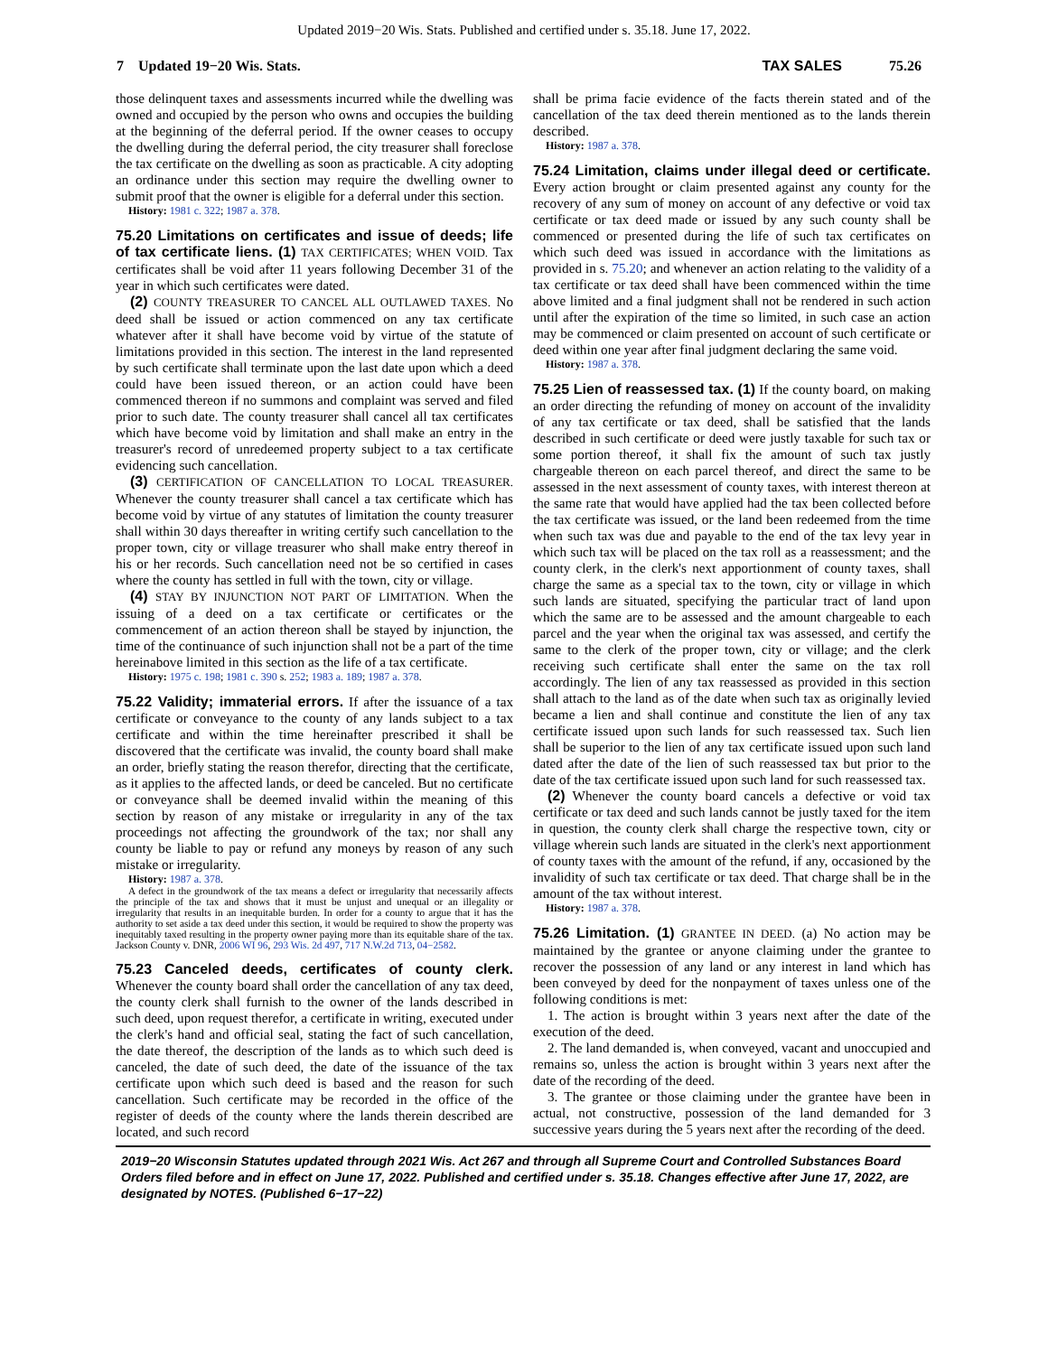Updated 2019−20 Wis. Stats. Published and certified under s. 35.18. June 17, 2022.
7 Updated 19−20 Wis. Stats. TAX SALES 75.26
those delinquent taxes and assessments incurred while the dwelling was owned and occupied by the person who owns and occupies the building at the beginning of the deferral period. If the owner ceases to occupy the dwelling during the deferral period, the city treasurer shall foreclose the tax certificate on the dwelling as soon as practicable. A city adopting an ordinance under this section may require the dwelling owner to submit proof that the owner is eligible for a deferral under this section.
History: 1981 c. 322; 1987 a. 378.
75.20 Limitations on certificates and issue of deeds; life of tax certificate liens. (1) TAX CERTIFICATES; WHEN VOID. Tax certificates shall be void after 11 years following December 31 of the year in which such certificates were dated.
(2) COUNTY TREASURER TO CANCEL ALL OUTLAWED TAXES. No deed shall be issued or action commenced on any tax certificate whatever after it shall have become void by virtue of the statute of limitations provided in this section. The interest in the land represented by such certificate shall terminate upon the last date upon which a deed could have been issued thereon, or an action could have been commenced thereon if no summons and complaint was served and filed prior to such date. The county treasurer shall cancel all tax certificates which have become void by limitation and shall make an entry in the treasurer's record of unredeemed property subject to a tax certificate evidencing such cancellation.
(3) CERTIFICATION OF CANCELLATION TO LOCAL TREASURER. Whenever the county treasurer shall cancel a tax certificate which has become void by virtue of any statutes of limitation the county treasurer shall within 30 days thereafter in writing certify such cancellation to the proper town, city or village treasurer who shall make entry thereof in his or her records. Such cancellation need not be so certified in cases where the county has settled in full with the town, city or village.
(4) STAY BY INJUNCTION NOT PART OF LIMITATION. When the issuing of a deed on a tax certificate or certificates or the commencement of an action thereon shall be stayed by injunction, the time of the continuance of such injunction shall not be a part of the time hereinabove limited in this section as the life of a tax certificate.
History: 1975 c. 198; 1981 c. 390 s. 252; 1983 a. 189; 1987 a. 378.
75.22 Validity; immaterial errors. If after the issuance of a tax certificate or conveyance to the county of any lands subject to a tax certificate and within the time hereinafter prescribed it shall be discovered that the certificate was invalid, the county board shall make an order, briefly stating the reason therefor, directing that the certificate, as it applies to the affected lands, or deed be canceled. But no certificate or conveyance shall be deemed invalid within the meaning of this section by reason of any mistake or irregularity in any of the tax proceedings not affecting the groundwork of the tax; nor shall any county be liable to pay or refund any moneys by reason of any such mistake or irregularity.
History: 1987 a. 378.
A defect in the groundwork of the tax means a defect or irregularity that necessarily affects the principle of the tax and shows that it must be unjust and unequal or an illegality or irregularity that results in an inequitable burden. In order for a county to argue that it has the authority to set aside a tax deed under this section, it would be required to show the property was inequitably taxed resulting in the property owner paying more than its equitable share of the tax. Jackson County v. DNR, 2006 WI 96, 293 Wis. 2d 497, 717 N.W.2d 713, 04−2582.
75.23 Canceled deeds, certificates of county clerk. Whenever the county board shall order the cancellation of any tax deed, the county clerk shall furnish to the owner of the lands described in such deed, upon request therefor, a certificate in writing, executed under the clerk's hand and official seal, stating the fact of such cancellation, the date thereof, the description of the lands as to which such deed is canceled, the date of such deed, the date of the issuance of the tax certificate upon which such deed is based and the reason for such cancellation. Such certificate may be recorded in the office of the register of deeds of the county where the lands therein described are located, and such record
shall be prima facie evidence of the facts therein stated and of the cancellation of the tax deed therein mentioned as to the lands therein described.
History: 1987 a. 378.
75.24 Limitation, claims under illegal deed or certificate. Every action brought or claim presented against any county for the recovery of any sum of money on account of any defective or void tax certificate or tax deed made or issued by any such county shall be commenced or presented during the life of such tax certificates on which such deed was issued in accordance with the limitations as provided in s. 75.20; and whenever an action relating to the validity of a tax certificate or tax deed shall have been commenced within the time above limited and a final judgment shall not be rendered in such action until after the expiration of the time so limited, in such case an action may be commenced or claim presented on account of such certificate or deed within one year after final judgment declaring the same void.
History: 1987 a. 378.
75.25 Lien of reassessed tax. (1) If the county board, on making an order directing the refunding of money on account of the invalidity of any tax certificate or tax deed, shall be satisfied that the lands described in such certificate or deed were justly taxable for such tax or some portion thereof, it shall fix the amount of such tax justly chargeable thereon on each parcel thereof, and direct the same to be assessed in the next assessment of county taxes, with interest thereon at the same rate that would have applied had the tax been collected before the tax certificate was issued, or the land been redeemed from the time when such tax was due and payable to the end of the tax levy year in which such tax will be placed on the tax roll as a reassessment; and the county clerk, in the clerk's next apportionment of county taxes, shall charge the same as a special tax to the town, city or village in which such lands are situated, specifying the particular tract of land upon which the same are to be assessed and the amount chargeable to each parcel and the year when the original tax was assessed, and certify the same to the clerk of the proper town, city or village; and the clerk receiving such certificate shall enter the same on the tax roll accordingly. The lien of any tax reassessed as provided in this section shall attach to the land as of the date when such tax as originally levied became a lien and shall continue and constitute the lien of any tax certificate issued upon such lands for such reassessed tax. Such lien shall be superior to the lien of any tax certificate issued upon such land dated after the date of the lien of such reassessed tax but prior to the date of the tax certificate issued upon such land for such reassessed tax.
(2) Whenever the county board cancels a defective or void tax certificate or tax deed and such lands cannot be justly taxed for the item in question, the county clerk shall charge the respective town, city or village wherein such lands are situated in the clerk's next apportionment of county taxes with the amount of the refund, if any, occasioned by the invalidity of such tax certificate or tax deed. That charge shall be in the amount of the tax without interest.
History: 1987 a. 378.
75.26 Limitation. (1) GRANTEE IN DEED. (a) No action may be maintained by the grantee or anyone claiming under the grantee to recover the possession of any land or any interest in land which has been conveyed by deed for the nonpayment of taxes unless one of the following conditions is met:
1. The action is brought within 3 years next after the date of the execution of the deed.
2. The land demanded is, when conveyed, vacant and unoccupied and remains so, unless the action is brought within 3 years next after the date of the recording of the deed.
3. The grantee or those claiming under the grantee have been in actual, not constructive, possession of the land demanded for 3 successive years during the 5 years next after the recording of the deed.
2019−20 Wisconsin Statutes updated through 2021 Wis. Act 267 and through all Supreme Court and Controlled Substances Board Orders filed before and in effect on June 17, 2022. Published and certified under s. 35.18. Changes effective after June 17, 2022, are designated by NOTES. (Published 6−17−22)